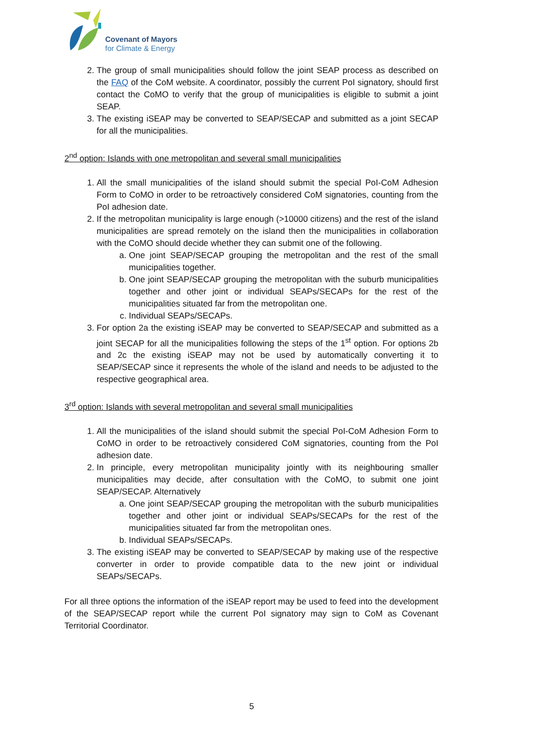Covenant of Mayors
for Climate & Energy
2. The group of small municipalities should follow the joint SEAP process as described on the FAQ of the CoM website. A coordinator, possibly the current PoI signatory, should first contact the CoMO to verify that the group of municipalities is eligible to submit a joint SEAP.
3. The existing iSEAP may be converted to SEAP/SECAP and submitted as a joint SECAP for all the municipalities.
2<sup>nd</sup> option: Islands with one metropolitan and several small municipalities
1. All the small municipalities of the island should submit the special PoI-CoM Adhesion Form to CoMO in order to be retroactively considered CoM signatories, counting from the PoI adhesion date.
2. If the metropolitan municipality is large enough (>10000 citizens) and the rest of the island municipalities are spread remotely on the island then the municipalities in collaboration with the CoMO should decide whether they can submit one of the following.
a. One joint SEAP/SECAP grouping the metropolitan and the rest of the small municipalities together.
b. One joint SEAP/SECAP grouping the metropolitan with the suburb municipalities together and other joint or individual SEAPs/SECAPs for the rest of the municipalities situated far from the metropolitan one.
c. Individual SEAPs/SECAPs.
3. For option 2a the existing iSEAP may be converted to SEAP/SECAP and submitted as a joint SECAP for all the municipalities following the steps of the 1<sup>st</sup> option. For options 2b and 2c the existing iSEAP may not be used by automatically converting it to SEAP/SECAP since it represents the whole of the island and needs to be adjusted to the respective geographical area.
3<sup>rd</sup> option: Islands with several metropolitan and several small municipalities
1. All the municipalities of the island should submit the special PoI-CoM Adhesion Form to CoMO in order to be retroactively considered CoM signatories, counting from the PoI adhesion date.
2. In principle, every metropolitan municipality jointly with its neighbouring smaller municipalities may decide, after consultation with the CoMO, to submit one joint SEAP/SECAP. Alternatively
a. One joint SEAP/SECAP grouping the metropolitan with the suburb municipalities together and other joint or individual SEAPs/SECAPs for the rest of the municipalities situated far from the metropolitan ones.
b. Individual SEAPs/SECAPs.
3. The existing iSEAP may be converted to SEAP/SECAP by making use of the respective converter in order to provide compatible data to the new joint or individual SEAPs/SECAPs.
For all three options the information of the iSEAP report may be used to feed into the development of the SEAP/SECAP report while the current PoI signatory may sign to CoM as Covenant Territorial Coordinator.
5